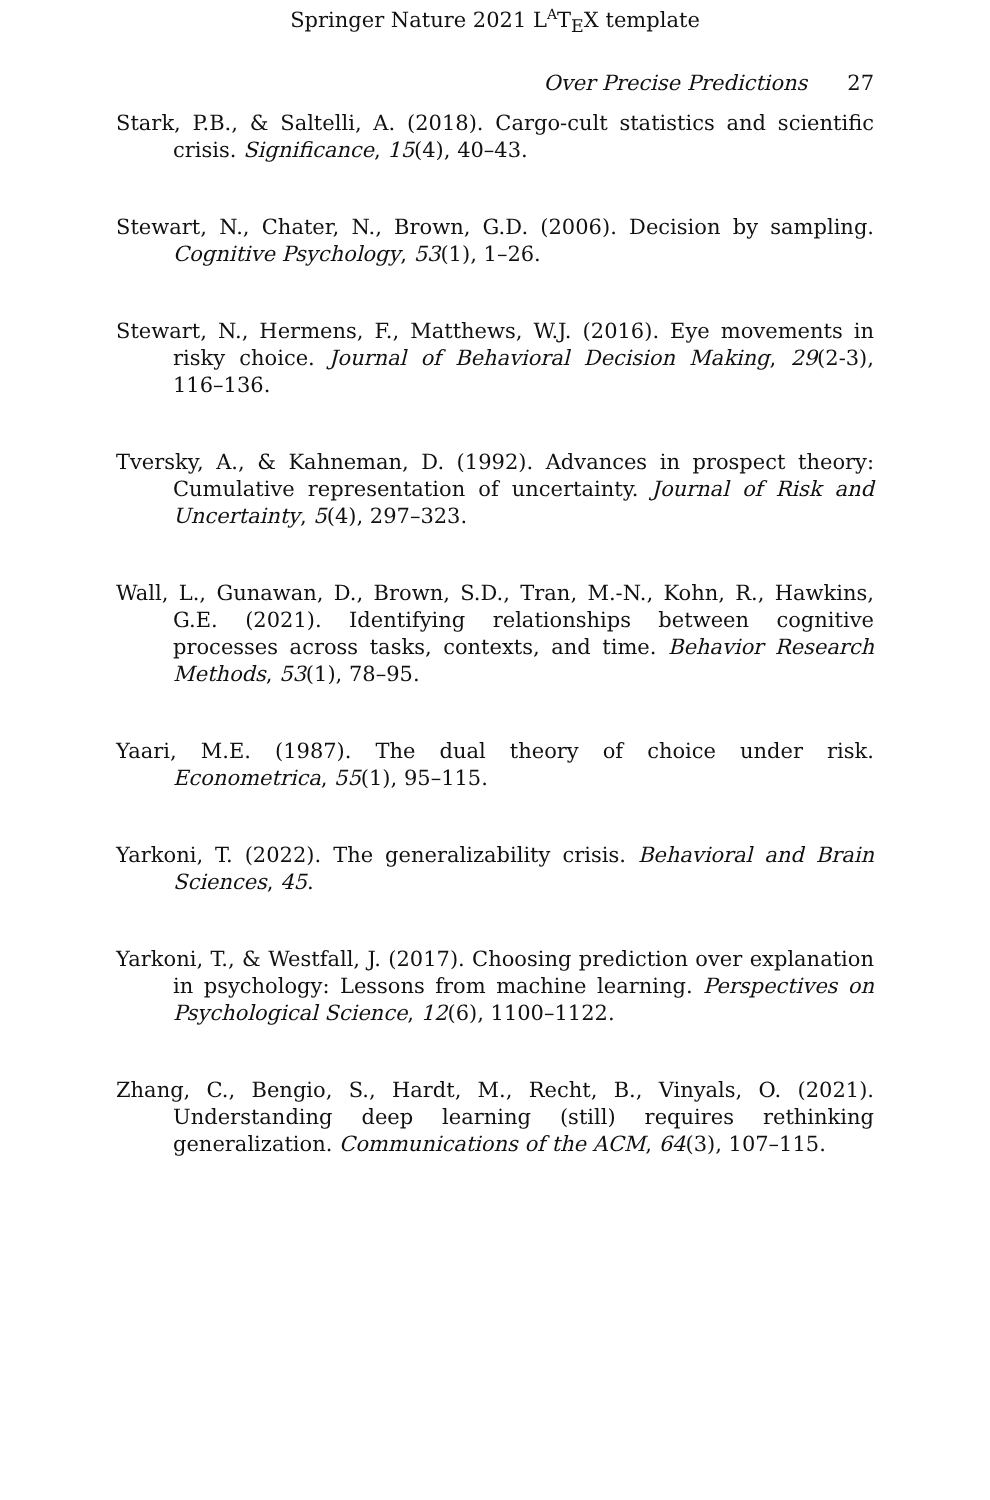Springer Nature 2021 L<sup>A</sup>T<sub>E</sub>X template
Over Precise Predictions 27
Stark, P.B., & Saltelli, A. (2018). Cargo-cult statistics and scientific crisis. Significance, 15(4), 40–43.
Stewart, N., Chater, N., Brown, G.D. (2006). Decision by sampling. Cognitive Psychology, 53(1), 1–26.
Stewart, N., Hermens, F., Matthews, W.J. (2016). Eye movements in risky choice. Journal of Behavioral Decision Making, 29(2-3), 116–136.
Tversky, A., & Kahneman, D. (1992). Advances in prospect theory: Cumulative representation of uncertainty. Journal of Risk and Uncertainty, 5(4), 297–323.
Wall, L., Gunawan, D., Brown, S.D., Tran, M.-N., Kohn, R., Hawkins, G.E. (2021). Identifying relationships between cognitive processes across tasks, contexts, and time. Behavior Research Methods, 53(1), 78–95.
Yaari, M.E. (1987). The dual theory of choice under risk. Econometrica, 55(1), 95–115.
Yarkoni, T. (2022). The generalizability crisis. Behavioral and Brain Sciences, 45.
Yarkoni, T., & Westfall, J. (2017). Choosing prediction over explanation in psychology: Lessons from machine learning. Perspectives on Psychological Science, 12(6), 1100–1122.
Zhang, C., Bengio, S., Hardt, M., Recht, B., Vinyals, O. (2021). Understanding deep learning (still) requires rethinking generalization. Communications of the ACM, 64(3), 107–115.